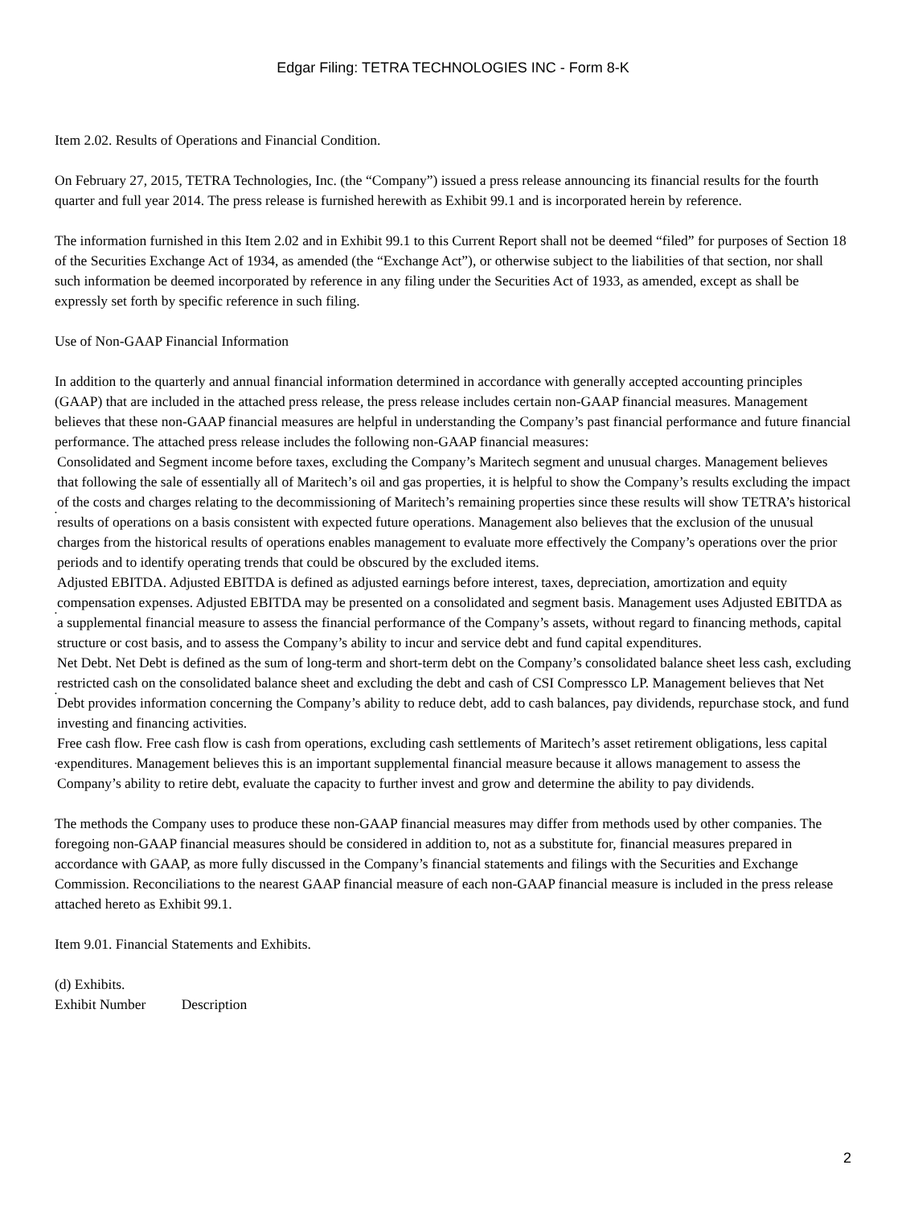Edgar Filing: TETRA TECHNOLOGIES INC - Form 8-K
Item 2.02. Results of Operations and Financial Condition.
On February 27, 2015, TETRA Technologies, Inc. (the “Company”) issued a press release announcing its financial results for the fourth quarter and full year 2014. The press release is furnished herewith as Exhibit 99.1 and is incorporated herein by reference.
The information furnished in this Item 2.02 and in Exhibit 99.1 to this Current Report shall not be deemed “filed” for purposes of Section 18 of the Securities Exchange Act of 1934, as amended (the “Exchange Act”), or otherwise subject to the liabilities of that section, nor shall such information be deemed incorporated by reference in any filing under the Securities Act of 1933, as amended, except as shall be expressly set forth by specific reference in such filing.
Use of Non-GAAP Financial Information
In addition to the quarterly and annual financial information determined in accordance with generally accepted accounting principles (GAAP) that are included in the attached press release, the press release includes certain non-GAAP financial measures. Management believes that these non-GAAP financial measures are helpful in understanding the Company’s past financial performance and future financial performance. The attached press release includes the following non-GAAP financial measures:
• Consolidated and Segment income before taxes, excluding the Company’s Maritech segment and unusual charges. Management believes that following the sale of essentially all of Maritech’s oil and gas properties, it is helpful to show the Company’s results excluding the impact of the costs and charges relating to the decommissioning of Maritech’s remaining properties since these results will show TETRA’s historical results of operations on a basis consistent with expected future operations. Management also believes that the exclusion of the unusual charges from the historical results of operations enables management to evaluate more effectively the Company’s operations over the prior periods and to identify operating trends that could be obscured by the excluded items.
• Adjusted EBITDA. Adjusted EBITDA is defined as adjusted earnings before interest, taxes, depreciation, amortization and equity compensation expenses. Adjusted EBITDA may be presented on a consolidated and segment basis. Management uses Adjusted EBITDA as a supplemental financial measure to assess the financial performance of the Company’s assets, without regard to financing methods, capital structure or cost basis, and to assess the Company’s ability to incur and service debt and fund capital expenditures.
• Net Debt. Net Debt is defined as the sum of long-term and short-term debt on the Company’s consolidated balance sheet less cash, excluding restricted cash on the consolidated balance sheet and excluding the debt and cash of CSI Compressco LP. Management believes that Net Debt provides information concerning the Company’s ability to reduce debt, add to cash balances, pay dividends, repurchase stock, and fund investing and financing activities.
• Free cash flow. Free cash flow is cash from operations, excluding cash settlements of Maritech’s asset retirement obligations, less capital expenditures. Management believes this is an important supplemental financial measure because it allows management to assess the Company’s ability to retire debt, evaluate the capacity to further invest and grow and determine the ability to pay dividends.
The methods the Company uses to produce these non-GAAP financial measures may differ from methods used by other companies. The foregoing non-GAAP financial measures should be considered in addition to, not as a substitute for, financial measures prepared in accordance with GAAP, as more fully discussed in the Company’s financial statements and filings with the Securities and Exchange Commission. Reconciliations to the nearest GAAP financial measure of each non-GAAP financial measure is included in the press release attached hereto as Exhibit 99.1.
Item 9.01. Financial Statements and Exhibits.
(d) Exhibits.
Exhibit Number Description
2